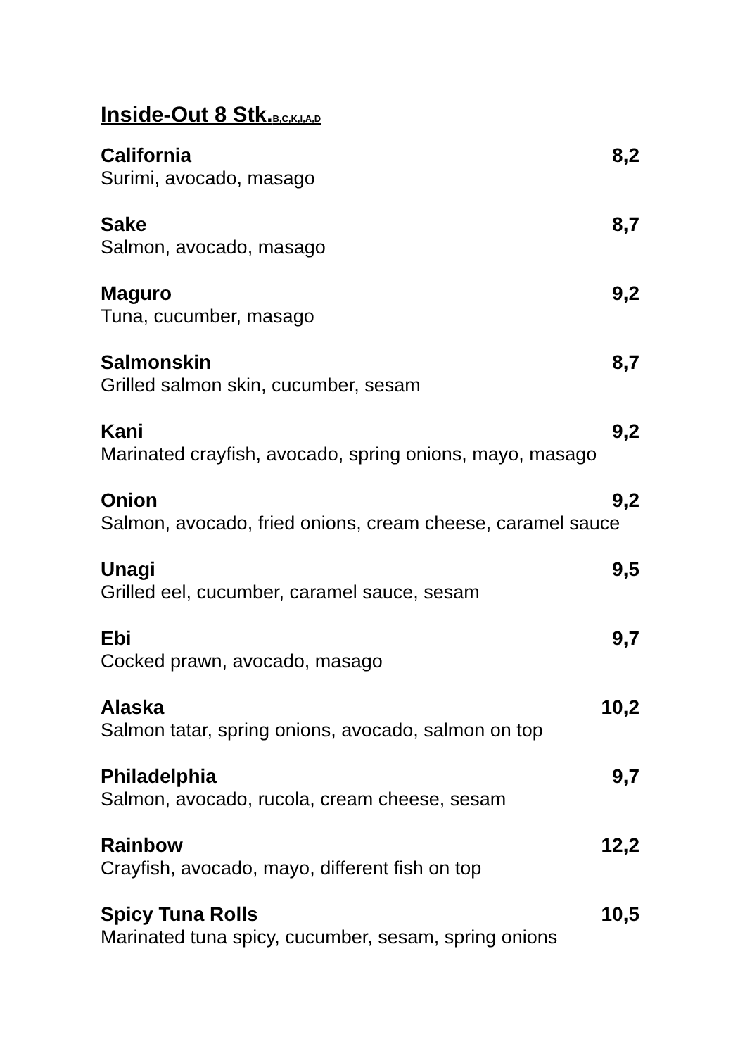Inside-Out 8 Stk.<sub>B,C,K,I,A,D</sub>
California 8,2
Surimi, avocado, masago
Sake 8,7
Salmon, avocado, masago
Maguro 9,2
Tuna, cucumber, masago
Salmonskin 8,7
Grilled salmon skin, cucumber, sesam
Kani 9,2
Marinated crayfish, avocado, spring onions, mayo, masago
Onion 9,2
Salmon, avocado, fried onions, cream cheese, caramel sauce
Unagi 9,5
Grilled eel, cucumber, caramel sauce, sesam
Ebi 9,7
Cocked prawn, avocado, masago
Alaska 10,2
Salmon tatar, spring onions, avocado, salmon on top
Philadelphia 9,7
Salmon, avocado, rucola, cream cheese, sesam
Rainbow 12,2
Crayfish, avocado, mayo, different fish on top
Spicy Tuna Rolls 10,5
Marinated tuna spicy, cucumber, sesam, spring onions